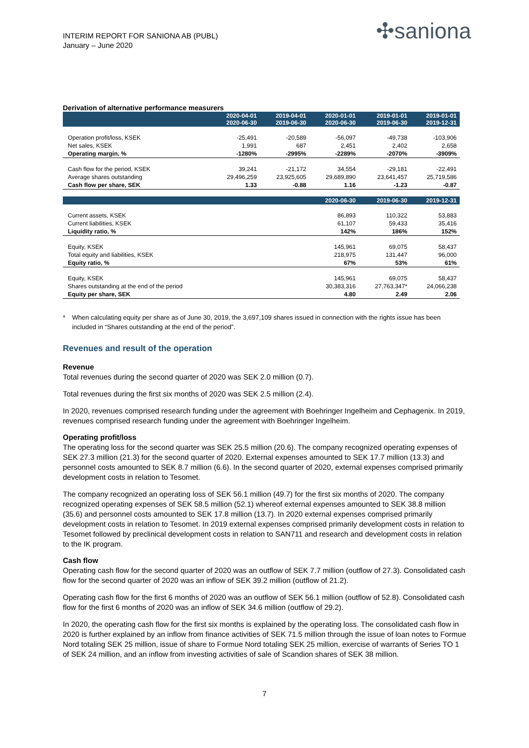INTERIM REPORT FOR SANIONA AB (PUBL)
January – June 2020
✣saniona
Derivation of alternative performance measurers
| | 2020-04-01 2020-06-30 | 2019-04-01 2019-06-30 | 2020-01-01 2020-06-30 | 2019-01-01 2019-06-30 | 2019-01-01 2019-12-31 |
| --- | --- | --- | --- | --- | --- |
| Operation profit/loss, KSEK | -25,491 | -20,589 | -56,097 | -49,738 | -103,906 |
| Net sales, KSEK | 1,991 | 687 | 2,451 | 2,402 | 2,658 |
| Operating margin, % | -1280% | -2995% | -2289% | -2070% | -3909% |
| Cash flow for the period, KSEK | 39,241 | -21,172 | 34,554 | -29,181 | -22,491 |
| Average shares outstanding | 29,496,259 | 23,925,605 | 29,689,890 | 23,641,457 | 25,719,586 |
| Cash flow per share, SEK | 1.33 | -0.88 | 1.16 | -1.23 | -0.87 |
| | | | 2020-06-30 | 2019-06-30 | 2019-12-31 |
| Current assets, KSEK | | | 86,893 | 110,322 | 53,883 |
| Current liabilities, KSEK | | | 61,107 | 59,433 | 35,416 |
| Liquidity ratio, % | | | 142% | 186% | 152% |
| Equity, KSEK | | | 145,961 | 69,075 | 58,437 |
| Total equity and liabilities, KSEK | | | 218,975 | 131,447 | 96,000 |
| Equity ratio, % | | | 67% | 53% | 61% |
| Equity, KSEK | | | 145,961 | 69,075 | 58,437 |
| Shares outstanding at the end of the period | | | 30,383,316 | 27,763,347* | 24,066,238 |
| Equity per share, SEK | | | 4.80 | 2.49 | 2.06 |
* When calculating equity per share as of June 30, 2019, the 3,697,109 shares issued in connection with the rights issue has been included in “Shares outstanding at the end of the period”.
Revenues and result of the operation
Revenue
Total revenues during the second quarter of 2020 was SEK 2.0 million (0.7).
Total revenues during the first six months of 2020 was SEK 2.5 million (2.4).
In 2020, revenues comprised research funding under the agreement with Boehringer Ingelheim and Cephagenix. In 2019, revenues comprised research funding under the agreement with Boehringer Ingelheim.
Operating profit/loss
The operating loss for the second quarter was SEK 25.5 million (20.6). The company recognized operating expenses of SEK 27.3 million (21.3) for the second quarter of 2020. External expenses amounted to SEK 17.7 million (13.3) and personnel costs amounted to SEK 8.7 million (6.6). In the second quarter of 2020, external expenses comprised primarily development costs in relation to Tesomet.
The company recognized an operating loss of SEK 56.1 million (49.7) for the first six months of 2020. The company recognized operating expenses of SEK 58.5 million (52.1) whereof external expenses amounted to SEK 38.8 million (35.6) and personnel costs amounted to SEK 17.8 million (13.7). In 2020 external expenses comprised primarily development costs in relation to Tesomet. In 2019 external expenses comprised primarily development costs in relation to Tesomet followed by preclinical development costs in relation to SAN711 and research and development costs in relation to the IK program.
Cash flow
Operating cash flow for the second quarter of 2020 was an outflow of SEK 7.7 million (outflow of 27.3). Consolidated cash flow for the second quarter of 2020 was an inflow of SEK 39.2 million (outflow of 21.2).
Operating cash flow for the first 6 months of 2020 was an outflow of SEK 56.1 million (outflow of 52.8). Consolidated cash flow for the first 6 months of 2020 was an inflow of SEK 34.6 million (outflow of 29.2).
In 2020, the operating cash flow for the first six months is explained by the operating loss. The consolidated cash flow in 2020 is further explained by an inflow from finance activities of SEK 71.5 million through the issue of loan notes to Formue Nord totaling SEK 25 million, issue of share to Formue Nord totaling SEK 25 million, exercise of warrants of Series TO 1 of SEK 24 million, and an inflow from investing activities of sale of Scandion shares of SEK 38 million.
7